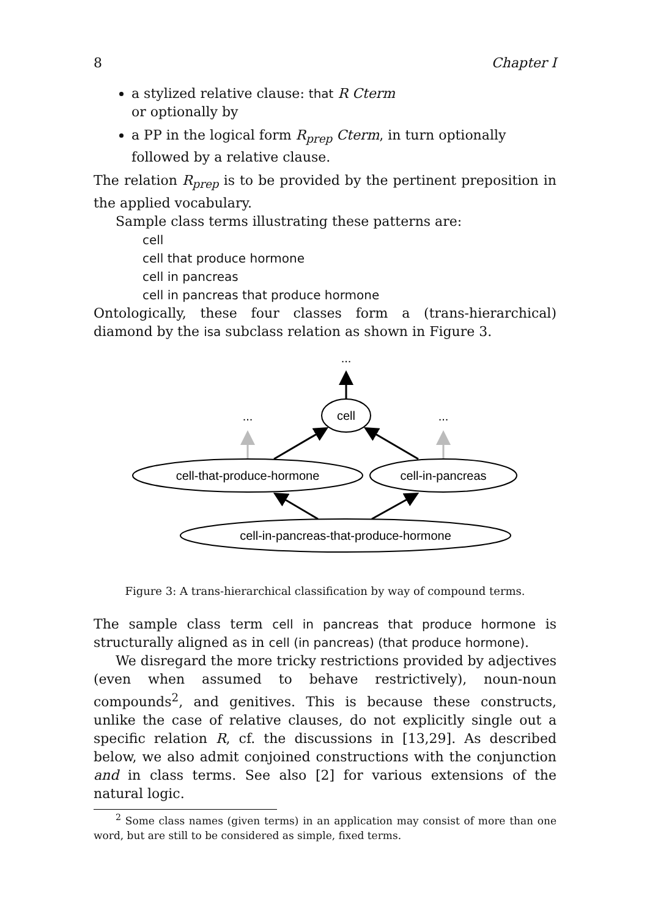8 Chapter I
a stylized relative clause: that R Cterm
or optionally by
a PP in the logical form R<sub>prep</sub> Cterm, in turn optionally followed by a relative clause.
The relation R<sub>prep</sub> is to be provided by the pertinent preposition in the applied vocabulary.
Sample class terms illustrating these patterns are:
cell
cell that produce hormone
cell in pancreas
cell in pancreas that produce hormone
Ontologically, these four classes form a (trans-hierarchical) diamond by the isa subclass relation as shown in Figure 3.
...
...
...
cell
cell-that-produce-hormone
cell-in-pancreas
cell-in-pancreas-that-produce-hormone
Figure 3: A trans-hierarchical classification by way of compound terms.
The sample class term cell in pancreas that produce hormone is structurally aligned as in cell (in pancreas) (that produce hormone).
We disregard the more tricky restrictions provided by adjectives (even when assumed to behave restrictively), noun-noun compounds<sup>2</sup>, and genitives. This is because these constructs, unlike the case of relative clauses, do not explicitly single out a specific relation R, cf. the discussions in [13,29]. As described below, we also admit conjoined constructions with the conjunction and in class terms. See also [2] for various extensions of the natural logic.
<sup>2</sup> Some class names (given terms) in an application may consist of more than one word, but are still to be considered as simple, fixed terms.